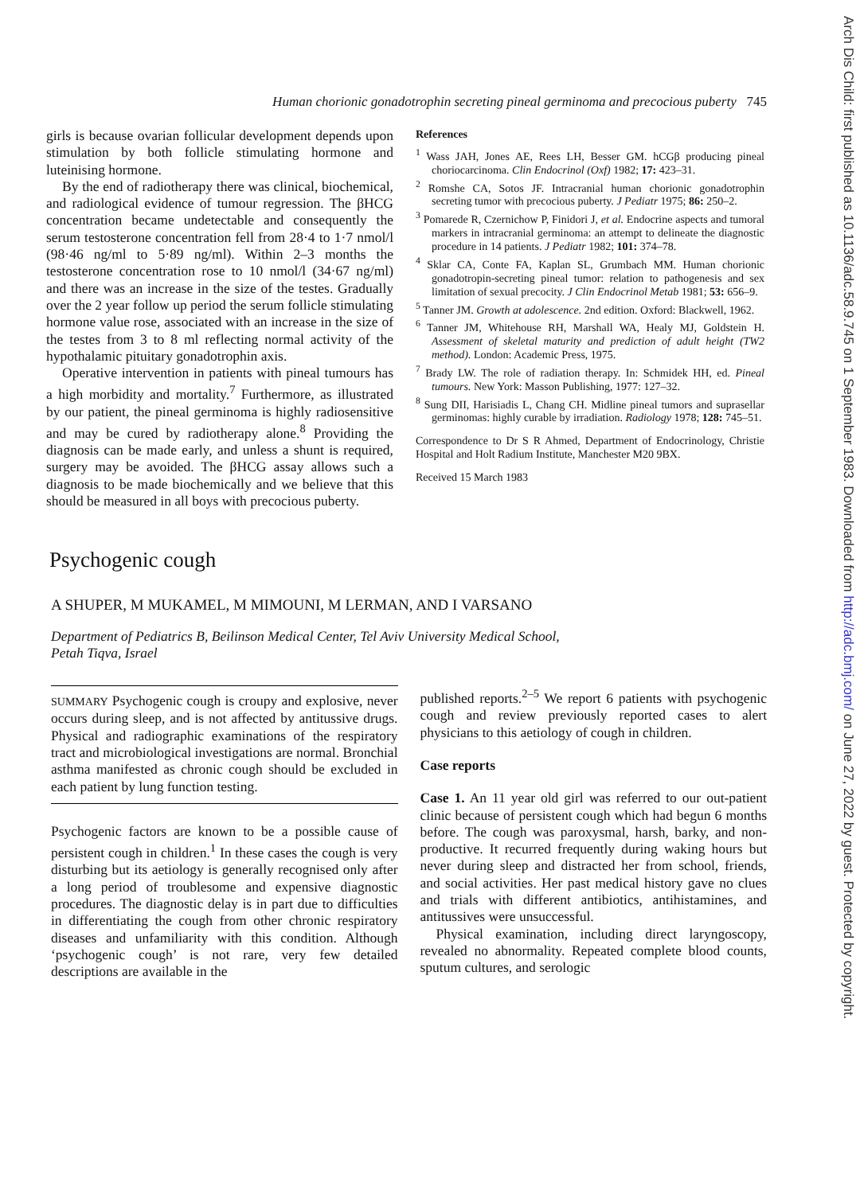Arch Dis Child: first published as 10.1136/adc.58.9.745 on 1 September 1983. Downloaded from http://adc.bmj.com/ on June 27, 2022 by guest. Protected by copyright.
Human chorionic gonadotrophin secreting pineal germinoma and precocious puberty 745
girls is because ovarian follicular development depends upon stimulation by both follicle stimulating hormone and luteinising hormone.
By the end of radiotherapy there was clinical, biochemical, and radiological evidence of tumour regression. The βHCG concentration became undetectable and consequently the serum testosterone concentration fell from 28·4 to 1·7 nmol/l (98·46 ng/ml to 5·89 ng/ml). Within 2–3 months the testosterone concentration rose to 10 nmol/l (34·67 ng/ml) and there was an increase in the size of the testes. Gradually over the 2 year follow up period the serum follicle stimulating hormone value rose, associated with an increase in the size of the testes from 3 to 8 ml reflecting normal activity of the hypothalamic pituitary gonadotrophin axis.
Operative intervention in patients with pineal tumours has a high morbidity and mortality.<sup>7</sup> Furthermore, as illustrated by our patient, the pineal germinoma is highly radiosensitive and may be cured by radiotherapy alone.<sup>8</sup> Providing the diagnosis can be made early, and unless a shunt is required, surgery may be avoided. The βHCG assay allows such a diagnosis to be made biochemically and we believe that this should be measured in all boys with precocious puberty.
References
<sup>1</sup> Wass JAH, Jones AE, Rees LH, Besser GM. hCGβ producing pineal choriocarcinoma. Clin Endocrinol (Oxf) 1982; 17: 423–31.
<sup>2</sup> Romshe CA, Sotos JF. Intracranial human chorionic gonadotrophin secreting tumor with precocious puberty. J Pediatr 1975; 86: 250–2.
<sup>3</sup> Pomarede R, Czernichow P, Finidori J, et al. Endocrine aspects and tumoral markers in intracranial germinoma: an attempt to delineate the diagnostic procedure in 14 patients. J Pediatr 1982; 101: 374–78.
<sup>4</sup> Sklar CA, Conte FA, Kaplan SL, Grumbach MM. Human chorionic gonadotropin-secreting pineal tumor: relation to pathogenesis and sex limitation of sexual precocity. J Clin Endocrinol Metab 1981; 53: 656–9.
<sup>5</sup> Tanner JM. Growth at adolescence. 2nd edition. Oxford: Blackwell, 1962.
<sup>6</sup> Tanner JM, Whitehouse RH, Marshall WA, Healy MJ, Goldstein H. Assessment of skeletal maturity and prediction of adult height (TW2 method). London: Academic Press, 1975.
<sup>7</sup> Brady LW. The role of radiation therapy. In: Schmidek HH, ed. Pineal tumours. New York: Masson Publishing, 1977: 127–32.
<sup>8</sup> Sung DII, Harisiadis L, Chang CH. Midline pineal tumors and suprasellar germinomas: highly curable by irradiation. Radiology 1978; 128: 745–51.
Correspondence to Dr S R Ahmed, Department of Endocrinology, Christie Hospital and Holt Radium Institute, Manchester M20 9BX.
Received 15 March 1983
Psychogenic cough
A SHUPER, M MUKAMEL, M MIMOUNI, M LERMAN, AND I VARSANO
Department of Pediatrics B, Beilinson Medical Center, Tel Aviv University Medical School,
Petah Tiqva, Israel
SUMMARY Psychogenic cough is croupy and explosive, never occurs during sleep, and is not affected by antitussive drugs. Physical and radiographic examinations of the respiratory tract and microbiological investigations are normal. Bronchial asthma manifested as chronic cough should be excluded in each patient by lung function testing.
Psychogenic factors are known to be a possible cause of persistent cough in children.<sup>1</sup> In these cases the cough is very disturbing but its aetiology is generally recognised only after a long period of troublesome and expensive diagnostic procedures. The diagnostic delay is in part due to difficulties in differentiating the cough from other chronic respiratory diseases and unfamiliarity with this condition. Although ‘psychogenic cough’ is not rare, very few detailed descriptions are available in the
published reports.<sup>2–5</sup> We report 6 patients with psychogenic cough and review previously reported cases to alert physicians to this aetiology of cough in children.
Case reports
Case 1. An 11 year old girl was referred to our out-patient clinic because of persistent cough which had begun 6 months before. The cough was paroxysmal, harsh, barky, and non-productive. It recurred frequently during waking hours but never during sleep and distracted her from school, friends, and social activities. Her past medical history gave no clues and trials with different antibiotics, antihistamines, and antitussives were unsuccessful.
Physical examination, including direct laryngoscopy, revealed no abnormality. Repeated complete blood counts, sputum cultures, and serologic